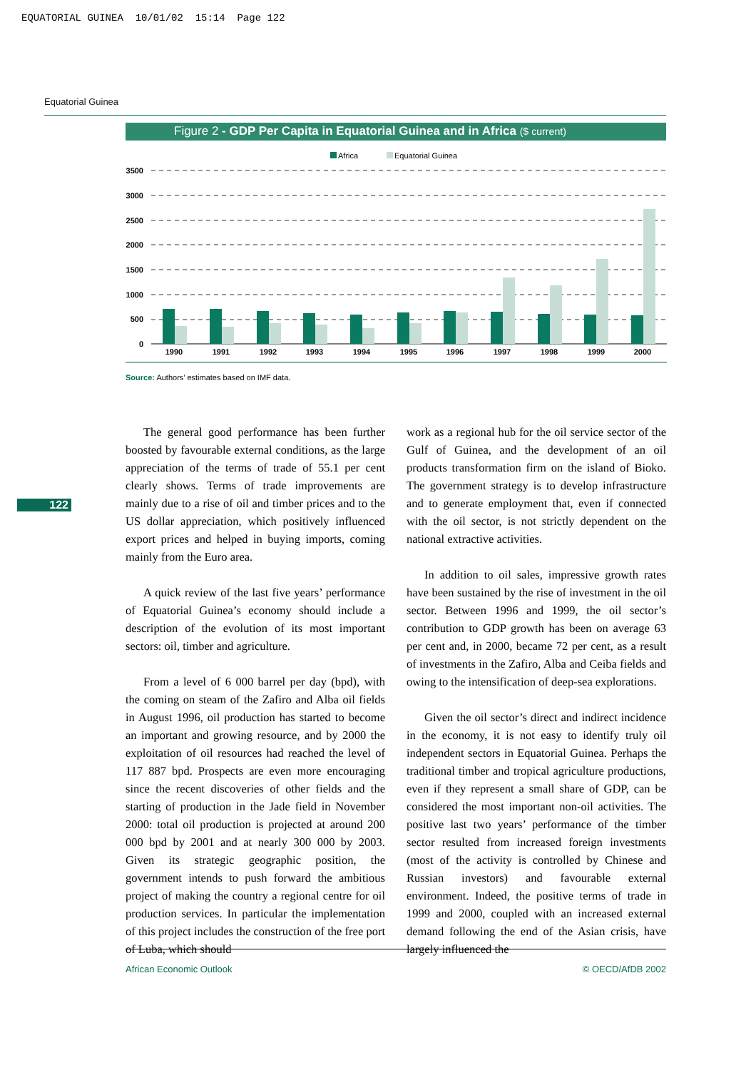EQUATORIAL GUINEA 10/01/02 15:14 Page 122
Equatorial Guinea
Figure 2 - GDP Per Capita in Equatorial Guinea and in Africa ($ current)
Africa
Equatorial Guinea
3500
3000
2500
2000
1500
1000
500
0
1990
1991
1992
1993
1994
1995
1996
1997
1998
1999
2000
Source: Authors’ estimates based on IMF data.
122
The general good performance has been further boosted by favourable external conditions, as the large appreciation of the terms of trade of 55.1 per cent clearly shows. Terms of trade improvements are mainly due to a rise of oil and timber prices and to the US dollar appreciation, which positively influenced export prices and helped in buying imports, coming mainly from the Euro area.
A quick review of the last five years’ performance of Equatorial Guinea’s economy should include a description of the evolution of its most important sectors: oil, timber and agriculture.
From a level of 6 000 barrel per day (bpd), with the coming on steam of the Zafiro and Alba oil fields in August 1996, oil production has started to become an important and growing resource, and by 2000 the exploitation of oil resources had reached the level of 117 887 bpd. Prospects are even more encouraging since the recent discoveries of other fields and the starting of production in the Jade field in November 2000: total oil production is projected at around 200 000 bpd by 2001 and at nearly 300 000 by 2003. Given its strategic geographic position, the government intends to push forward the ambitious project of making the country a regional centre for oil production services. In particular the implementation of this project includes the construction of the free port of Luba, which should
work as a regional hub for the oil service sector of the Gulf of Guinea, and the development of an oil products transformation firm on the island of Bioko. The government strategy is to develop infrastructure and to generate employment that, even if connected with the oil sector, is not strictly dependent on the national extractive activities.
In addition to oil sales, impressive growth rates have been sustained by the rise of investment in the oil sector. Between 1996 and 1999, the oil sector’s contribution to GDP growth has been on average 63 per cent and, in 2000, became 72 per cent, as a result of investments in the Zafiro, Alba and Ceiba fields and owing to the intensification of deep-sea explorations.
Given the oil sector’s direct and indirect incidence in the economy, it is not easy to identify truly oil independent sectors in Equatorial Guinea. Perhaps the traditional timber and tropical agriculture productions, even if they represent a small share of GDP, can be considered the most important non-oil activities. The positive last two years’ performance of the timber sector resulted from increased foreign investments (most of the activity is controlled by Chinese and Russian investors) and favourable external environment. Indeed, the positive terms of trade in 1999 and 2000, coupled with an increased external demand following the end of the Asian crisis, have largely influenced the
African Economic Outlook © OECD/AfDB 2002